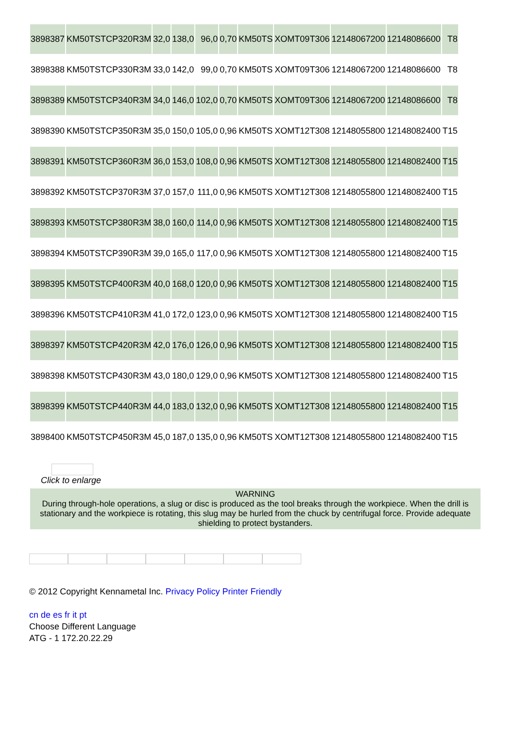| 3898387 | KM50TSTCP320R3M | 32,0 | 138,0 | 96,0 | 0,70 | KM50TS | XOMT09T306 | 12148067200 | 12148086600 | T8 |
| 3898388 | KM50TSTCP330R3M | 33,0 | 142,0 | 99,0 | 0,70 | KM50TS | XOMT09T306 | 12148067200 | 12148086600 | T8 |
| 3898389 | KM50TSTCP340R3M | 34,0 | 146,0 | 102,0 | 0,70 | KM50TS | XOMT09T306 | 12148067200 | 12148086600 | T8 |
| 3898390 | KM50TSTCP350R3M | 35,0 | 150,0 | 105,0 | 0,96 | KM50TS | XOMT12T308 | 12148055800 | 12148082400 | T15 |
| 3898391 | KM50TSTCP360R3M | 36,0 | 153,0 | 108,0 | 0,96 | KM50TS | XOMT12T308 | 12148055800 | 12148082400 | T15 |
| 3898392 | KM50TSTCP370R3M | 37,0 | 157,0 | 111,0 | 0,96 | KM50TS | XOMT12T308 | 12148055800 | 12148082400 | T15 |
| 3898393 | KM50TSTCP380R3M | 38,0 | 160,0 | 114,0 | 0,96 | KM50TS | XOMT12T308 | 12148055800 | 12148082400 | T15 |
| 3898394 | KM50TSTCP390R3M | 39,0 | 165,0 | 117,0 | 0,96 | KM50TS | XOMT12T308 | 12148055800 | 12148082400 | T15 |
| 3898395 | KM50TSTCP400R3M | 40,0 | 168,0 | 120,0 | 0,96 | KM50TS | XOMT12T308 | 12148055800 | 12148082400 | T15 |
| 3898396 | KM50TSTCP410R3M | 41,0 | 172,0 | 123,0 | 0,96 | KM50TS | XOMT12T308 | 12148055800 | 12148082400 | T15 |
| 3898397 | KM50TSTCP420R3M | 42,0 | 176,0 | 126,0 | 0,96 | KM50TS | XOMT12T308 | 12148055800 | 12148082400 | T15 |
| 3898398 | KM50TSTCP430R3M | 43,0 | 180,0 | 129,0 | 0,96 | KM50TS | XOMT12T308 | 12148055800 | 12148082400 | T15 |
| 3898399 | KM50TSTCP440R3M | 44,0 | 183,0 | 132,0 | 0,96 | KM50TS | XOMT12T308 | 12148055800 | 12148082400 | T15 |
| 3898400 | KM50TSTCP450R3M | 45,0 | 187,0 | 135,0 | 0,96 | KM50TS | XOMT12T308 | 12148055800 | 12148082400 | T15 |
Click to enlarge
WARNING
During through-hole operations, a slug or disc is produced as the tool breaks through the workpiece. When the drill is stationary and the workpiece is rotating, this slug may be hurled from the chuck by centrifugal force. Provide adequate shielding to protect bystanders.
© 2012 Copyright Kennametal Inc. Privacy Policy Printer Friendly
cn de es fr it pt
Choose Different Language
ATG - 1 172.20.22.29